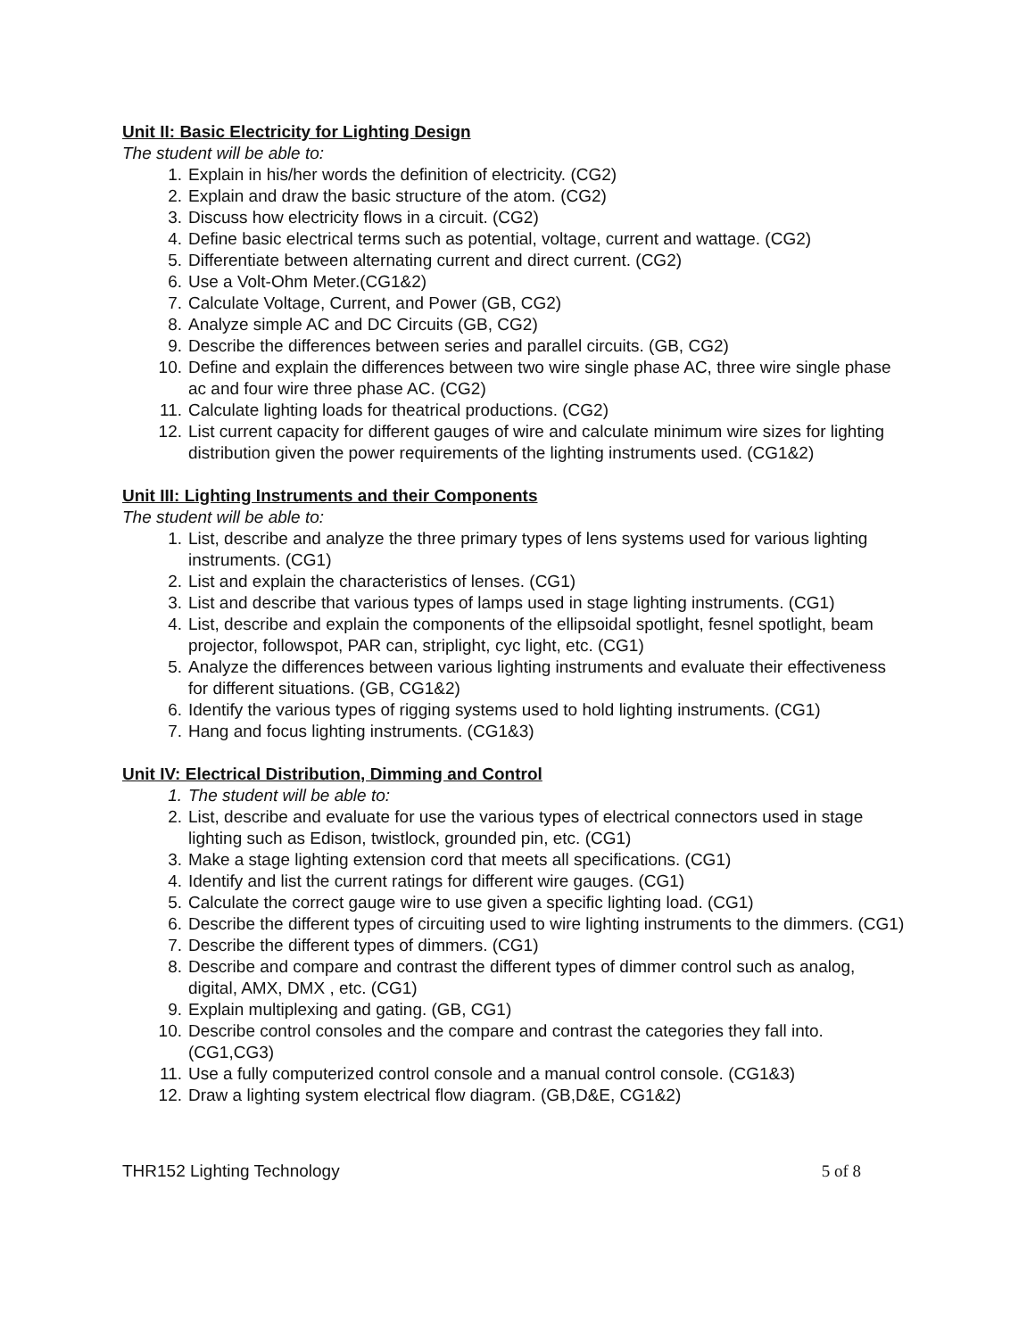Unit II: Basic Electricity for Lighting Design
The student will be able to:
1. Explain in his/her words the definition of electricity. (CG2)
2. Explain and draw the basic structure of the atom. (CG2)
3. Discuss how electricity flows in a circuit. (CG2)
4. Define basic electrical terms such as potential, voltage, current and wattage. (CG2)
5. Differentiate between alternating current and direct current. (CG2)
6. Use a Volt-Ohm Meter.(CG1&2)
7. Calculate Voltage, Current, and Power (GB, CG2)
8. Analyze simple AC and DC Circuits (GB, CG2)
9. Describe the differences between series and parallel circuits. (GB, CG2)
10. Define and explain the differences between two wire single phase AC, three wire single phase ac and four wire three phase AC. (CG2)
11. Calculate lighting loads for theatrical productions. (CG2)
12. List current capacity for different gauges of wire and calculate minimum wire sizes for lighting distribution given the power requirements of the lighting instruments used. (CG1&2)
Unit III: Lighting Instruments and their Components
The student will be able to:
1. List, describe and analyze the three primary types of lens systems used for various lighting instruments. (CG1)
2. List and explain the characteristics of lenses. (CG1)
3. List and describe that various types of lamps used in stage lighting instruments. (CG1)
4. List, describe and explain the components of the ellipsoidal spotlight, fesnel spotlight, beam projector, followspot, PAR can, striplight, cyc light, etc. (CG1)
5. Analyze the differences between various lighting instruments and evaluate their effectiveness for different situations. (GB, CG1&2)
6. Identify the various types of rigging systems used to hold lighting instruments. (CG1)
7. Hang and focus lighting instruments. (CG1&3)
Unit IV: Electrical Distribution, Dimming and Control
1. The student will be able to:
2. List, describe and evaluate for use the various types of electrical connectors used in stage lighting such as Edison, twistlock, grounded pin, etc. (CG1)
3. Make a stage lighting extension cord that meets all specifications. (CG1)
4. Identify and list the current ratings for different wire gauges. (CG1)
5. Calculate the correct gauge wire to use given a specific lighting load. (CG1)
6. Describe the different types of circuiting used to wire lighting instruments to the dimmers. (CG1)
7. Describe the different types of dimmers. (CG1)
8. Describe and compare and contrast the different types of dimmer control such as analog, digital, AMX, DMX , etc. (CG1)
9. Explain multiplexing and gating. (GB, CG1)
10. Describe control consoles and the compare and contrast the categories they fall into. (CG1,CG3)
11. Use a fully computerized control console and a manual control console. (CG1&3)
12. Draw a lighting system electrical flow diagram. (GB,D&E, CG1&2)
THR152 Lighting Technology 5 of 8